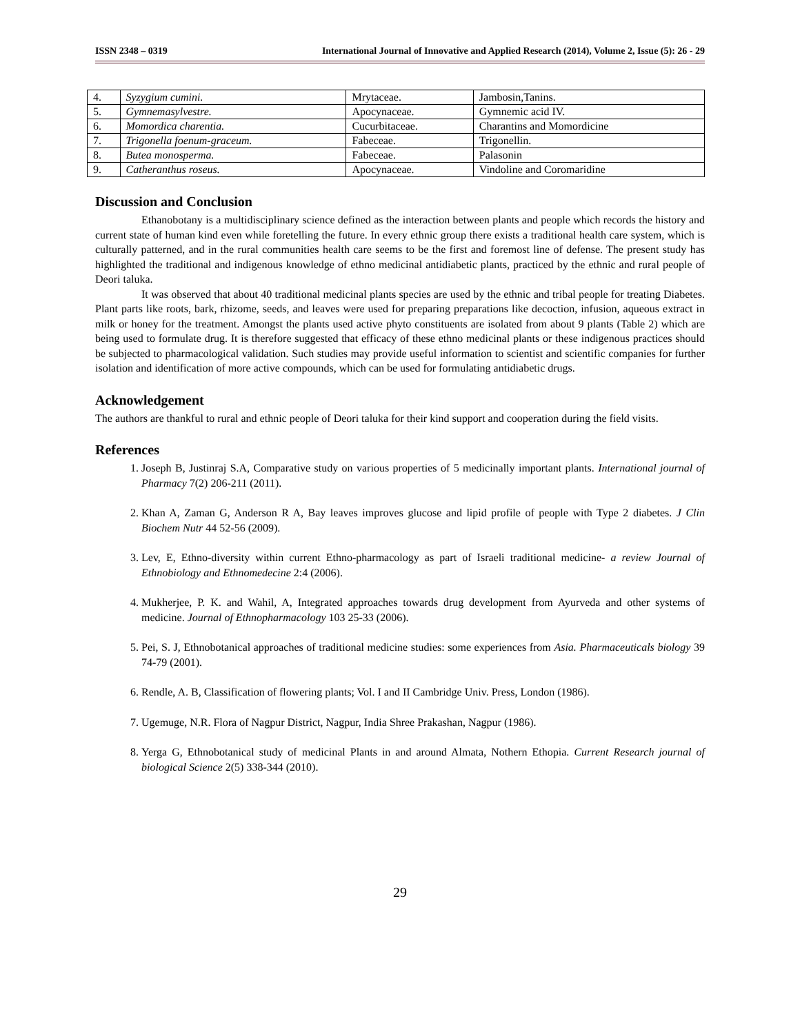ISSN 2348 – 0319 International Journal of Innovative and Applied Research (2014), Volume 2, Issue (5): 26 - 29
| 4. | Syzygium cumini. | Mrytaceae. | Jambosin,Tanins. |
| 5. | Gymnemasylvestre. | Apocynaceae. | Gymnemic acid IV. |
| 6. | Momordica charentia. | Cucurbitaceae. | Charantins and Momordicine |
| 7. | Trigonella foenum-graceum. | Fabeceae. | Trigonellin. |
| 8. | Butea monosperma. | Fabeceae. | Palasonin |
| 9. | Catheranthus roseus. | Apocynaceae. | Vindoline and Coromaridine |
Discussion and Conclusion
Ethanobotany is a multidisciplinary science defined as the interaction between plants and people which records the history and current state of human kind even while foretelling the future. In every ethnic group there exists a traditional health care system, which is culturally patterned, and in the rural communities health care seems to be the first and foremost line of defense. The present study has highlighted the traditional and indigenous knowledge of ethno medicinal antidiabetic plants, practiced by the ethnic and rural people of Deori taluka.
It was observed that about 40 traditional medicinal plants species are used by the ethnic and tribal people for treating Diabetes. Plant parts like roots, bark, rhizome, seeds, and leaves were used for preparing preparations like decoction, infusion, aqueous extract in milk or honey for the treatment. Amongst the plants used active phyto constituents are isolated from about 9 plants (Table 2) which are being used to formulate drug. It is therefore suggested that efficacy of these ethno medicinal plants or these indigenous practices should be subjected to pharmacological validation. Such studies may provide useful information to scientist and scientific companies for further isolation and identification of more active compounds, which can be used for formulating antidiabetic drugs.
Acknowledgement
The authors are thankful to rural and ethnic people of Deori taluka for their kind support and cooperation during the field visits.
References
1. Joseph B, Justinraj S.A, Comparative study on various properties of 5 medicinally important plants. International journal of Pharmacy 7(2) 206-211 (2011).
2. Khan A, Zaman G, Anderson R A, Bay leaves improves glucose and lipid profile of people with Type 2 diabetes. J Clin Biochem Nutr 44 52-56 (2009).
3. Lev, E, Ethno-diversity within current Ethno-pharmacology as part of Israeli traditional medicine- a review Journal of Ethnobiology and Ethnomedecine 2:4 (2006).
4. Mukherjee, P. K. and Wahil, A, Integrated approaches towards drug development from Ayurveda and other systems of medicine. Journal of Ethnopharmacology 103 25-33 (2006).
5. Pei, S. J, Ethnobotanical approaches of traditional medicine studies: some experiences from Asia. Pharmaceuticals biology 39 74-79 (2001).
6. Rendle, A. B, Classification of flowering plants; Vol. I and II Cambridge Univ. Press, London (1986).
7. Ugemuge, N.R. Flora of Nagpur District, Nagpur, India Shree Prakashan, Nagpur (1986).
8. Yerga G, Ethnobotanical study of medicinal Plants in and around Almata, Nothern Ethopia. Current Research journal of biological Science 2(5) 338-344 (2010).
29